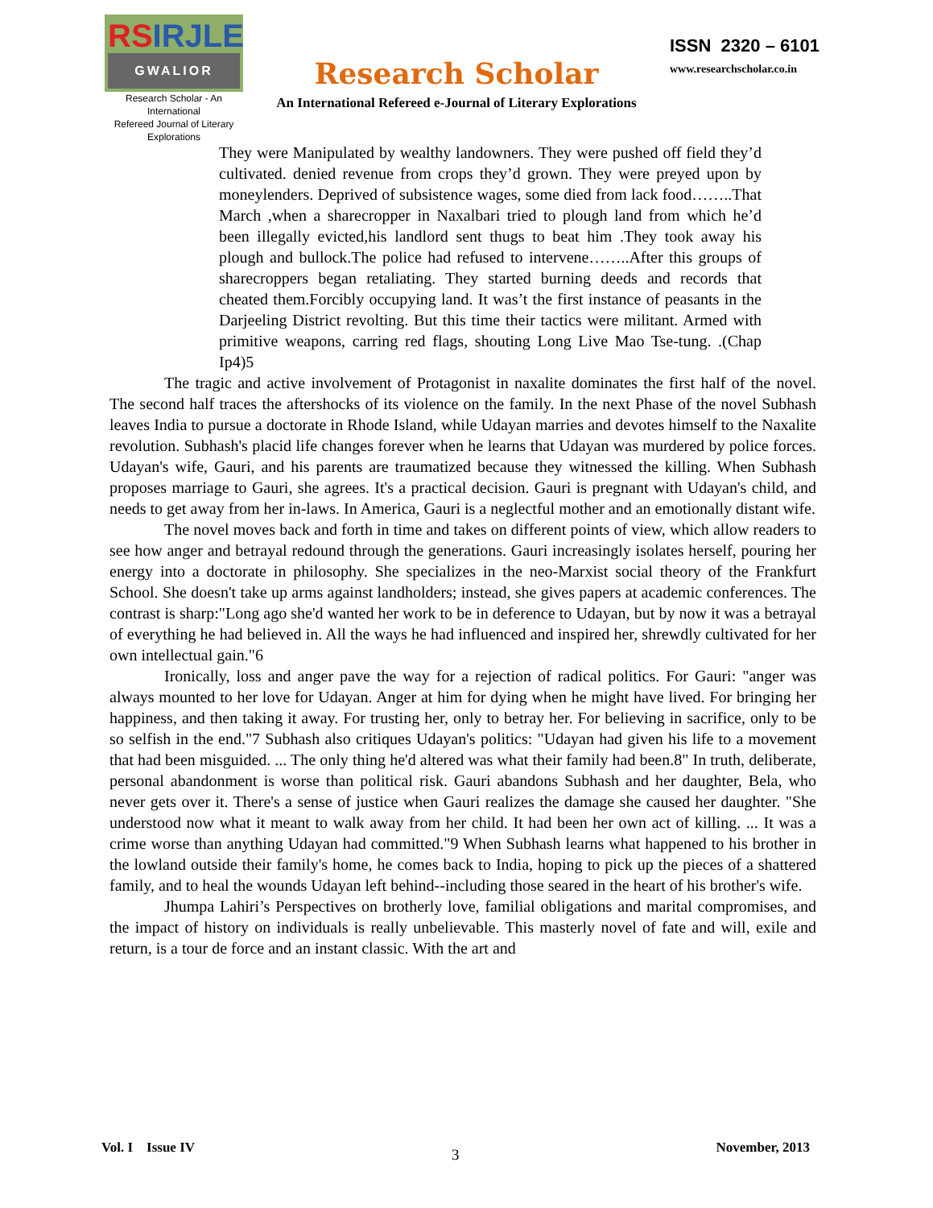RS IRJLE
GWALIOR
Research Scholar - An International
Refereed Journal of Literary Explorations
Research Scholar
An International Refereed e-Journal of Literary Explorations
ISSN 2320 – 6101
www.researchscholar.co.in
They were Manipulated by wealthy landowners. They were pushed off field they’d cultivated. denied revenue from crops they’d grown. They were preyed upon by moneylenders. Deprived of subsistence wages, some died from lack food……..That March ,when a sharecropper in Naxalbari tried to plough land from which he’d been illegally evicted,his landlord sent thugs to beat him .They took away his plough and bullock.The police had refused to intervene……..After this groups of sharecroppers began retaliating. They started burning deeds and records that cheated them.Forcibly occupying land. It was’t the first instance of peasants in the Darjeeling District revolting. But this time their tactics were militant. Armed with primitive weapons, carring red flags, shouting Long Live Mao Tse-tung. .(Chap Ip4)5
The tragic and active involvement of Protagonist in naxalite dominates the first half of the novel. The second half traces the aftershocks of its violence on the family. In the next Phase of the novel Subhash leaves India to pursue a doctorate in Rhode Island, while Udayan marries and devotes himself to the Naxalite revolution. Subhash's placid life changes forever when he learns that Udayan was murdered by police forces. Udayan's wife, Gauri, and his parents are traumatized because they witnessed the killing. When Subhash proposes marriage to Gauri, she agrees. It's a practical decision. Gauri is pregnant with Udayan's child, and needs to get away from her in-laws. In America, Gauri is a neglectful mother and an emotionally distant wife.
The novel moves back and forth in time and takes on different points of view, which allow readers to see how anger and betrayal redound through the generations. Gauri increasingly isolates herself, pouring her energy into a doctorate in philosophy. She specializes in the neo-Marxist social theory of the Frankfurt School. She doesn't take up arms against landholders; instead, she gives papers at academic conferences. The contrast is sharp:"Long ago she'd wanted her work to be in deference to Udayan, but by now it was a betrayal of everything he had believed in. All the ways he had influenced and inspired her, shrewdly cultivated for her own intellectual gain."6
Ironically, loss and anger pave the way for a rejection of radical politics. For Gauri: "anger was always mounted to her love for Udayan. Anger at him for dying when he might have lived. For bringing her happiness, and then taking it away. For trusting her, only to betray her. For believing in sacrifice, only to be so selfish in the end."7 Subhash also critiques Udayan's politics: "Udayan had given his life to a movement that had been misguided. ... The only thing he'd altered was what their family had been.8" In truth, deliberate, personal abandonment is worse than political risk. Gauri abandons Subhash and her daughter, Bela, who never gets over it. There's a sense of justice when Gauri realizes the damage she caused her daughter. "She understood now what it meant to walk away from her child. It had been her own act of killing. ... It was a crime worse than anything Udayan had committed."9 When Subhash learns what happened to his brother in the lowland outside their family's home, he comes back to India, hoping to pick up the pieces of a shattered family, and to heal the wounds Udayan left behind--including those seared in the heart of his brother's wife.
Jhumpa Lahiri’s Perspectives on brotherly love, familial obligations and marital compromises, and the impact of history on individuals is really unbelievable. This masterly novel of fate and will, exile and return, is a tour de force and an instant classic. With the art and
Vol. I Issue IV 3 November, 2013